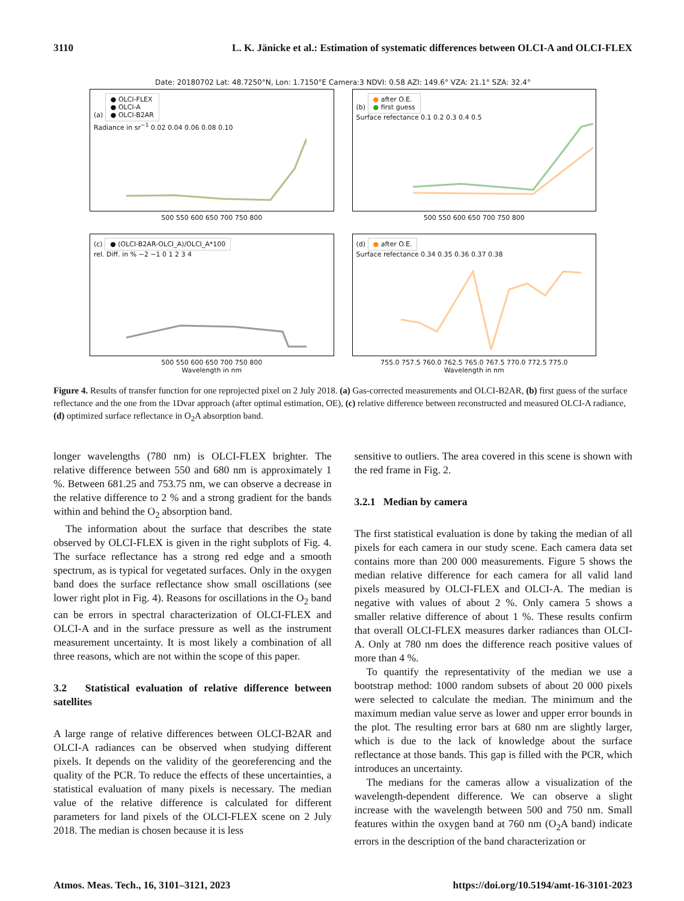3110 L. K. Jänicke et al.: Estimation of systematic differences between OLCI-A and OLCI-FLEX
Date: 20180702 Lat: 48.7250°N, Lon: 1.7150°E Camera:3 NDVI: 0.58 AZI: 149.6° VZA: 21.1° SZA: 32.4°
(a) ● OLCI-FLEX
● OLCI-A
● OLCI-B2AR
Radiance in sr<sup>−1</sup> 0.02 0.04 0.06 0.08 0.10
500 550 600 650 700 750 800
(b) ● after O.E.
● first guess
Surface refectance 0.1 0.2 0.3 0.4 0.5
500 550 600 650 700 750 800
(c) ● (OLCI-B2AR-OLCI_A)/OLCI_A*100
rel. Diff. in % −2 −1 0 1 2 3 4
500 550 600 650 700 750 800
Wavelength in nm
(d) ● after O.E.
Surface refectance 0.34 0.35 0.36 0.37 0.38
755.0 757.5 760.0 762.5 765.0 767.5 770.0 772.5 775.0
Wavelength in nm
Figure 4. Results of transfer function for one reprojected pixel on 2 July 2018. (a) Gas-corrected measurements and OLCI-B2AR, (b) first guess of the surface reflectance and the one from the 1Dvar approach (after optimal estimation, OE), (c) relative difference between reconstructed and measured OLCI-A radiance, (d) optimized surface reflectance in O<sub>2</sub>A absorption band.
longer wavelengths (780 nm) is OLCI-FLEX brighter. The relative difference between 550 and 680 nm is approximately 1 %. Between 681.25 and 753.75 nm, we can observe a decrease in the relative difference to 2 % and a strong gradient for the bands within and behind the O<sub>2</sub> absorption band.
The information about the surface that describes the state observed by OLCI-FLEX is given in the right subplots of Fig. 4. The surface reflectance has a strong red edge and a smooth spectrum, as is typical for vegetated surfaces. Only in the oxygen band does the surface reflectance show small oscillations (see lower right plot in Fig. 4). Reasons for oscillations in the O<sub>2</sub> band can be errors in spectral characterization of OLCI-FLEX and OLCI-A and in the surface pressure as well as the instrument measurement uncertainty. It is most likely a combination of all three reasons, which are not within the scope of this paper.
3.2 Statistical evaluation of relative difference between satellites
A large range of relative differences between OLCI-B2AR and OLCI-A radiances can be observed when studying different pixels. It depends on the validity of the georeferencing and the quality of the PCR. To reduce the effects of these uncertainties, a statistical evaluation of many pixels is necessary. The median value of the relative difference is calculated for different parameters for land pixels of the OLCI-FLEX scene on 2 July 2018. The median is chosen because it is less
sensitive to outliers. The area covered in this scene is shown with the red frame in Fig. 2.
3.2.1 Median by camera
The first statistical evaluation is done by taking the median of all pixels for each camera in our study scene. Each camera data set contains more than 200 000 measurements. Figure 5 shows the median relative difference for each camera for all valid land pixels measured by OLCI-FLEX and OLCI-A. The median is negative with values of about 2 %. Only camera 5 shows a smaller relative difference of about 1 %. These results confirm that overall OLCI-FLEX measures darker radiances than OLCI-A. Only at 780 nm does the difference reach positive values of more than 4 %.
To quantify the representativity of the median we use a bootstrap method: 1000 random subsets of about 20 000 pixels were selected to calculate the median. The minimum and the maximum median value serve as lower and upper error bounds in the plot. The resulting error bars at 680 nm are slightly larger, which is due to the lack of knowledge about the surface reflectance at those bands. This gap is filled with the PCR, which introduces an uncertainty.
The medians for the cameras allow a visualization of the wavelength-dependent difference. We can observe a slight increase with the wavelength between 500 and 750 nm. Small features within the oxygen band at 760 nm (O<sub>2</sub>A band) indicate errors in the description of the band characterization or
Atmos. Meas. Tech., 16, 3101–3121, 2023 https://doi.org/10.5194/amt-16-3101-2023